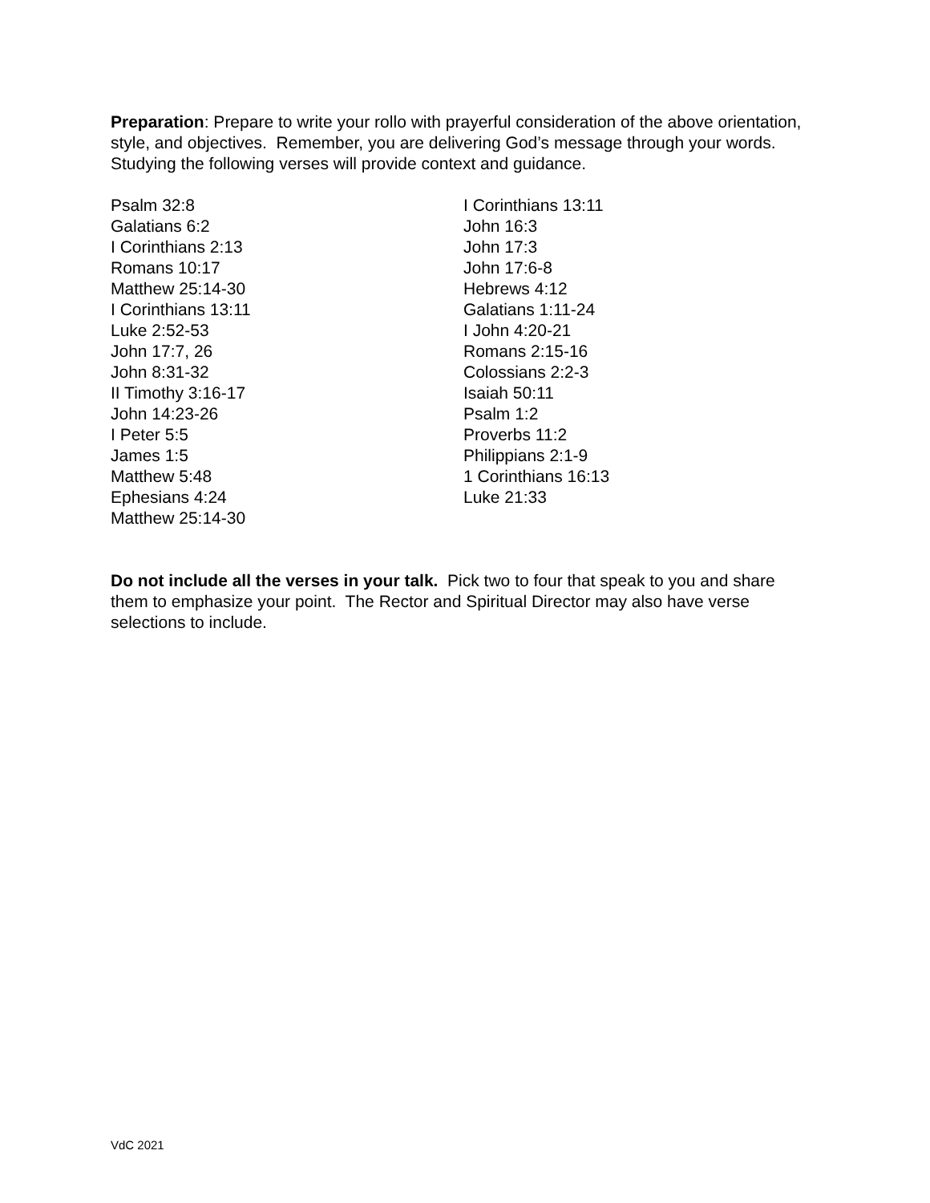Preparation: Prepare to write your rollo with prayerful consideration of the above orientation, style, and objectives. Remember, you are delivering God’s message through your words. Studying the following verses will provide context and guidance.
Psalm 32:8
Galatians 6:2
I Corinthians 2:13
Romans 10:17
Matthew 25:14-30
I Corinthians 13:11
Luke 2:52-53
John 17:7, 26
John 8:31-32
II Timothy 3:16-17
John 14:23-26
I Peter 5:5
James 1:5
Matthew 5:48
Ephesians 4:24
Matthew 25:14-30
I Corinthians 13:11
John 16:3
John 17:3
John 17:6-8
Hebrews 4:12
Galatians 1:11-24
I John 4:20-21
Romans 2:15-16
Colossians 2:2-3
Isaiah 50:11
Psalm 1:2
Proverbs 11:2
Philippians 2:1-9
1 Corinthians 16:13
Luke 21:33
Do not include all the verses in your talk. Pick two to four that speak to you and share them to emphasize your point. The Rector and Spiritual Director may also have verse selections to include.
VdC 2021